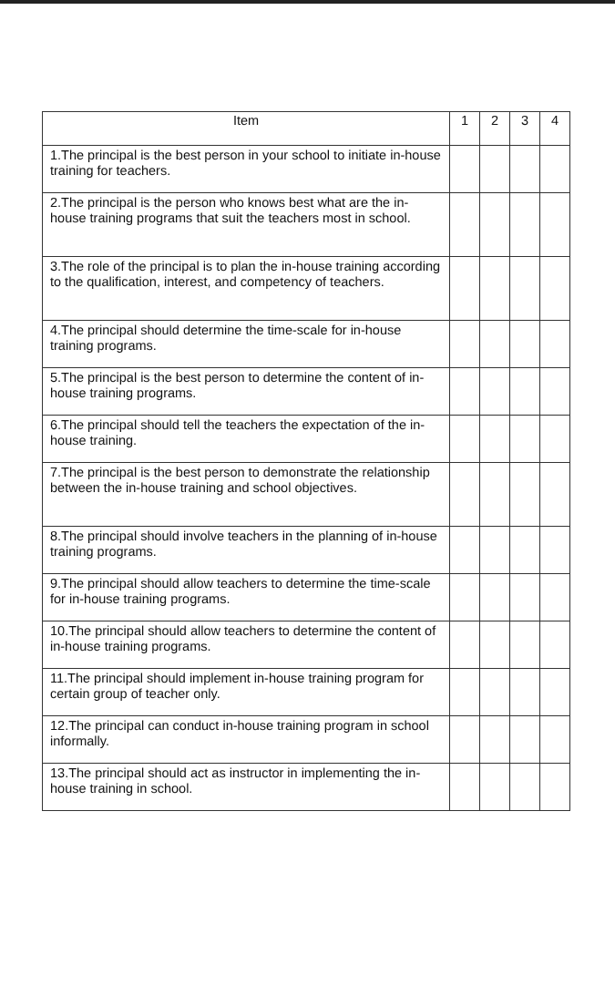| Item | 1 | 2 | 3 | 4 |
| --- | --- | --- | --- | --- |
| 1.The principal is the best person in your school to initiate in-house training for teachers. | | | | |
| 2.The principal is the person who knows best what are the in-house training programs that suit the teachers most in school. | | | | |
| 3.The role of the principal is to plan the in-house training according to the qualification, interest, and competency of teachers. | | | | |
| 4.The principal should determine the time-scale for in-house training programs. | | | | |
| 5.The principal is the best person to determine the content of in-house training programs. | | | | |
| 6.The principal should tell the teachers the expectation of the in-house training. | | | | |
| 7.The principal is the best person to demonstrate the relationship between the in-house training and school objectives. | | | | |
| 8.The principal should involve teachers in the planning of in-house training programs. | | | | |
| 9.The principal should allow teachers to determine the time-scale for in-house training programs. | | | | |
| 10.The principal should allow teachers to determine the content of in-house training programs. | | | | |
| 11.The principal should implement in-house training program for certain group of teacher only. | | | | |
| 12.The principal can conduct in-house training program in school informally. | | | | |
| 13.The principal should act as instructor in implementing the in-house training in school. | | | | |